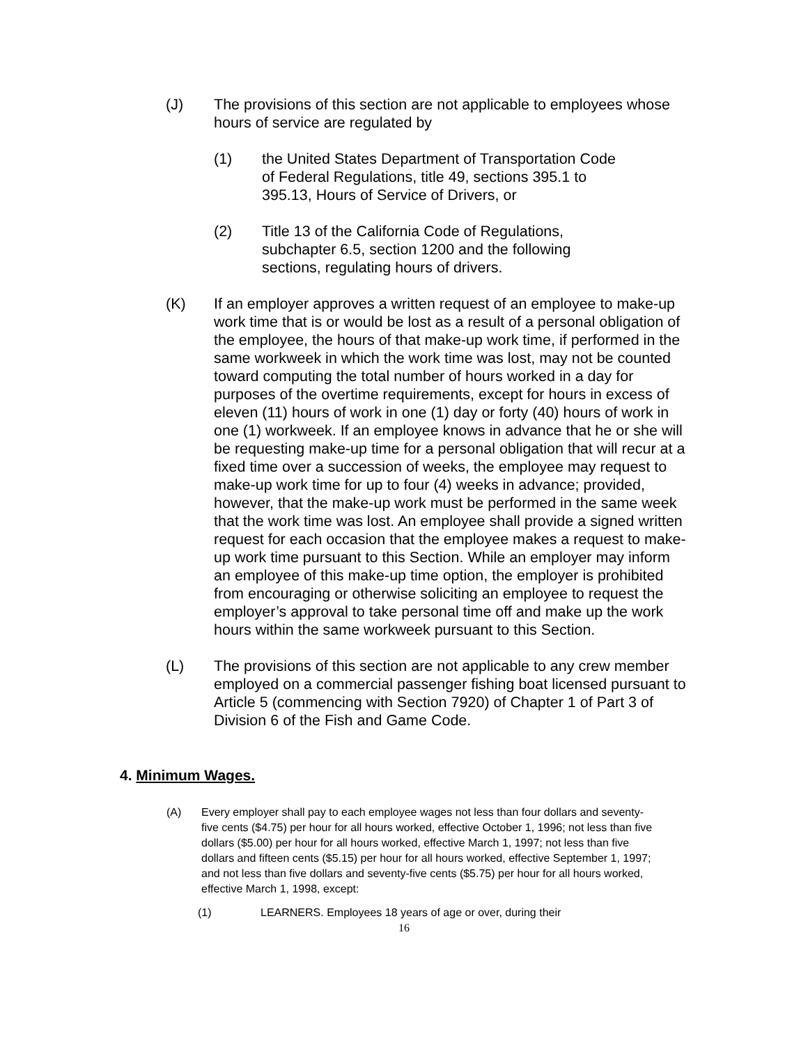(J) The provisions of this section are not applicable to employees whose hours of service are regulated by
(1) the United States Department of Transportation Code of Federal Regulations, title 49, sections 395.1 to 395.13, Hours of Service of Drivers, or
(2) Title 13 of the California Code of Regulations, subchapter 6.5, section 1200 and the following sections, regulating hours of drivers.
(K) If an employer approves a written request of an employee to make-up work time that is or would be lost as a result of a personal obligation of the employee, the hours of that make-up work time, if performed in the same workweek in which the work time was lost, may not be counted toward computing the total number of hours worked in a day for purposes of the overtime requirements, except for hours in excess of eleven (11) hours of work in one (1) day or forty (40) hours of work in one (1) workweek. If an employee knows in advance that he or she will be requesting make-up time for a personal obligation that will recur at a fixed time over a succession of weeks, the employee may request to make-up work time for up to four (4) weeks in advance; provided, however, that the make-up work must be performed in the same week that the work time was lost. An employee shall provide a signed written request for each occasion that the employee makes a request to make-up work time pursuant to this Section. While an employer may inform an employee of this make-up time option, the employer is prohibited from encouraging or otherwise soliciting an employee to request the employer’s approval to take personal time off and make up the work hours within the same workweek pursuant to this Section.
(L) The provisions of this section are not applicable to any crew member employed on a commercial passenger fishing boat licensed pursuant to Article 5 (commencing with Section 7920) of Chapter 1 of Part 3 of Division 6 of the Fish and Game Code.
4. Minimum Wages.
(A) Every employer shall pay to each employee wages not less than four dollars and seventy-five cents ($4.75) per hour for all hours worked, effective October 1, 1996; not less than five dollars ($5.00) per hour for all hours worked, effective March 1, 1997; not less than five dollars and fifteen cents ($5.15) per hour for all hours worked, effective September 1, 1997; and not less than five dollars and seventy-five cents ($5.75) per hour for all hours worked, effective March 1, 1998, except:
(1) LEARNERS. Employees 18 years of age or over, during their
16